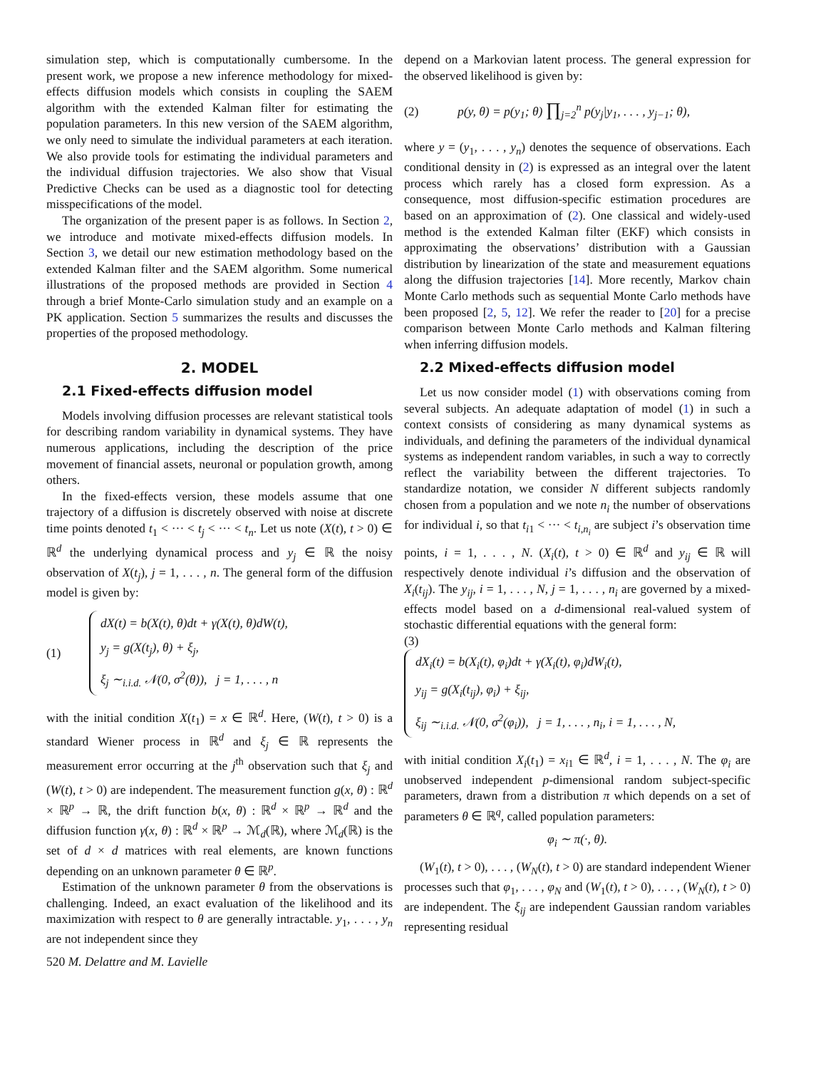simulation step, which is computationally cumbersome. In the present work, we propose a new inference methodology for mixed-effects diffusion models which consists in coupling the SAEM algorithm with the extended Kalman filter for estimating the population parameters. In this new version of the SAEM algorithm, we only need to simulate the individual parameters at each iteration. We also provide tools for estimating the individual parameters and the individual diffusion trajectories. We also show that Visual Predictive Checks can be used as a diagnostic tool for detecting misspecifications of the model.
The organization of the present paper is as follows. In Section 2, we introduce and motivate mixed-effects diffusion models. In Section 3, we detail our new estimation methodology based on the extended Kalman filter and the SAEM algorithm. Some numerical illustrations of the proposed methods are provided in Section 4 through a brief Monte-Carlo simulation study and an example on a PK application. Section 5 summarizes the results and discusses the properties of the proposed methodology.
2. MODEL
2.1 Fixed-effects diffusion model
Models involving diffusion processes are relevant statistical tools for describing random variability in dynamical systems. They have numerous applications, including the description of the price movement of financial assets, neuronal or population growth, among others.
In the fixed-effects version, these models assume that one trajectory of a diffusion is discretely observed with noise at discrete time points denoted t<sub>1</sub> < ··· < t<sub>j</sub> < ··· < t<sub>n</sub>. Let us note (X(t), t > 0) ∈ ℝ<sup>d</sup> the underlying dynamical process and y<sub>j</sub> ∈ ℝ the noisy observation of X(t<sub>j</sub>), j = 1, . . . , n. The general form of the diffusion model is given by:
(1)
dX(t) = b(X(t), θ)dt + γ(X(t), θ)dW(t),
y<sub>j</sub> = g(X(t<sub>j</sub>), θ) + ξ<sub>j</sub>,
ξ<sub>j</sub> ∼<sub>i.i.d.</sub> 𝒩(0, σ<sup>2</sup>(θ)), j = 1, . . . , n
with the initial condition X(t<sub>1</sub>) = x ∈ ℝ<sup>d</sup>. Here, (W(t), t > 0) is a standard Wiener process in ℝ<sup>d</sup> and ξ<sub>j</sub> ∈ ℝ represents the measurement error occurring at the j<sup>th</sup> observation such that ξ<sub>j</sub> and (W(t), t > 0) are independent. The measurement function g(x, θ) : ℝ<sup>d</sup> × ℝ<sup>p</sup> → ℝ, the drift function b(x, θ) : ℝ<sup>d</sup> × ℝ<sup>p</sup> → ℝ<sup>d</sup> and the diffusion function γ(x, θ) : ℝ<sup>d</sup> × ℝ<sup>p</sup> → ℳ<sub>d</sub>(ℝ), where ℳ<sub>d</sub>(ℝ) is the set of d × d matrices with real elements, are known functions depending on an unknown parameter θ ∈ ℝ<sup>p</sup>.
Estimation of the unknown parameter θ from the observations is challenging. Indeed, an exact evaluation of the likelihood and its maximization with respect to θ are generally intractable. y<sub>1</sub>, . . . , y<sub>n</sub> are not independent since they
depend on a Markovian latent process. The general expression for the observed likelihood is given by:
(2) p(y, θ) = p(y<sub>1</sub>; θ) ∏<sub>j=2</sub><sup>n</sup> p(y<sub>j</sub>|y<sub>1</sub>, . . . , y<sub>j−1</sub>; θ),
where y = (y<sub>1</sub>, . . . , y<sub>n</sub>) denotes the sequence of observations. Each conditional density in (2) is expressed as an integral over the latent process which rarely has a closed form expression. As a consequence, most diffusion-specific estimation procedures are based on an approximation of (2). One classical and widely-used method is the extended Kalman filter (EKF) which consists in approximating the observations’ distribution with a Gaussian distribution by linearization of the state and measurement equations along the diffusion trajectories [14]. More recently, Markov chain Monte Carlo methods such as sequential Monte Carlo methods have been proposed [2, 5, 12]. We refer the reader to [20] for a precise comparison between Monte Carlo methods and Kalman filtering when inferring diffusion models.
2.2 Mixed-effects diffusion model
Let us now consider model (1) with observations coming from several subjects. An adequate adaptation of model (1) in such a context consists of considering as many dynamical systems as individuals, and defining the parameters of the individual dynamical systems as independent random variables, in such a way to correctly reflect the variability between the different trajectories. To standardize notation, we consider N different subjects randomly chosen from a population and we note n<sub>i</sub> the number of observations for individual i, so that t<sub>i1</sub> < ··· < t<sub>i,n<sub>i</sub></sub> are subject i’s observation time points, i = 1, . . . , N. (X<sub>i</sub>(t), t > 0) ∈ ℝ<sup>d</sup> and y<sub>ij</sub> ∈ ℝ will respectively denote individual i’s diffusion and the observation of X<sub>i</sub>(t<sub>ij</sub>). The y<sub>ij</sub>, i = 1, . . . , N, j = 1, . . . , n<sub>i</sub> are governed by a mixed-effects model based on a d-dimensional real-valued system of stochastic differential equations with the general form:
(3)
dX<sub>i</sub>(t) = b(X<sub>i</sub>(t), φ<sub>i</sub>)dt + γ(X<sub>i</sub>(t), φ<sub>i</sub>)dW<sub>i</sub>(t),
y<sub>ij</sub> = g(X<sub>i</sub>(t<sub>ij</sub>), φ<sub>i</sub>) + ξ<sub>ij</sub>,
ξ<sub>ij</sub> ∼<sub>i.i.d.</sub> 𝒩(0, σ<sup>2</sup>(φ<sub>i</sub>)), j = 1, . . . , n<sub>i</sub>, i = 1, . . . , N,
with initial condition X<sub>i</sub>(t<sub>1</sub>) = x<sub>i1</sub> ∈ ℝ<sup>d</sup>, i = 1, . . . , N. The φ<sub>i</sub> are unobserved independent p-dimensional random subject-specific parameters, drawn from a distribution π which depends on a set of parameters θ ∈ ℝ<sup>q</sup>, called population parameters:
φ<sub>i</sub> ∼ π(·, θ).
(W<sub>1</sub>(t), t > 0), . . . , (W<sub>N</sub>(t), t > 0) are standard independent Wiener processes such that φ<sub>1</sub>, . . . , φ<sub>N</sub> and (W<sub>1</sub>(t), t > 0), . . . , (W<sub>N</sub>(t), t > 0) are independent. The ξ<sub>ij</sub> are independent Gaussian random variables representing residual
520 M. Delattre and M. Lavielle